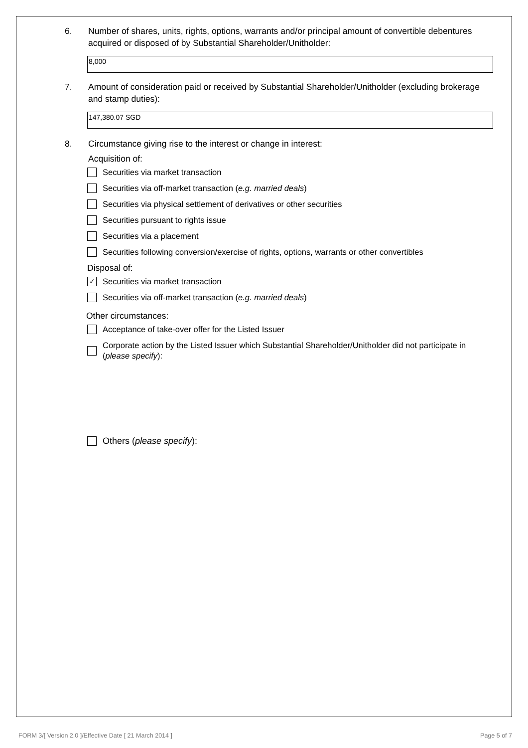6. Number of shares, units, rights, options, warrants and/or principal amount of convertible debentures acquired or disposed of by Substantial Shareholder/Unitholder:
8,000
7. Amount of consideration paid or received by Substantial Shareholder/Unitholder (excluding brokerage and stamp duties):
147,380.07 SGD
8. Circumstance giving rise to the interest or change in interest:
Acquisition of:
Securities via market transaction
Securities via off-market transaction (e.g. married deals)
Securities via physical settlement of derivatives or other securities
Securities pursuant to rights issue
Securities via a placement
Securities following conversion/exercise of rights, options, warrants or other convertibles
Disposal of:
✓ Securities via market transaction
Securities via off-market transaction (e.g. married deals)
Other circumstances:
Acceptance of take-over offer for the Listed Issuer
Corporate action by the Listed Issuer which Substantial Shareholder/Unitholder did not participate in (please specify):
Others (please specify):
FORM 3/[ Version 2.0 ]/Effective Date [ 21 March 2014 ] Page 5 of 7